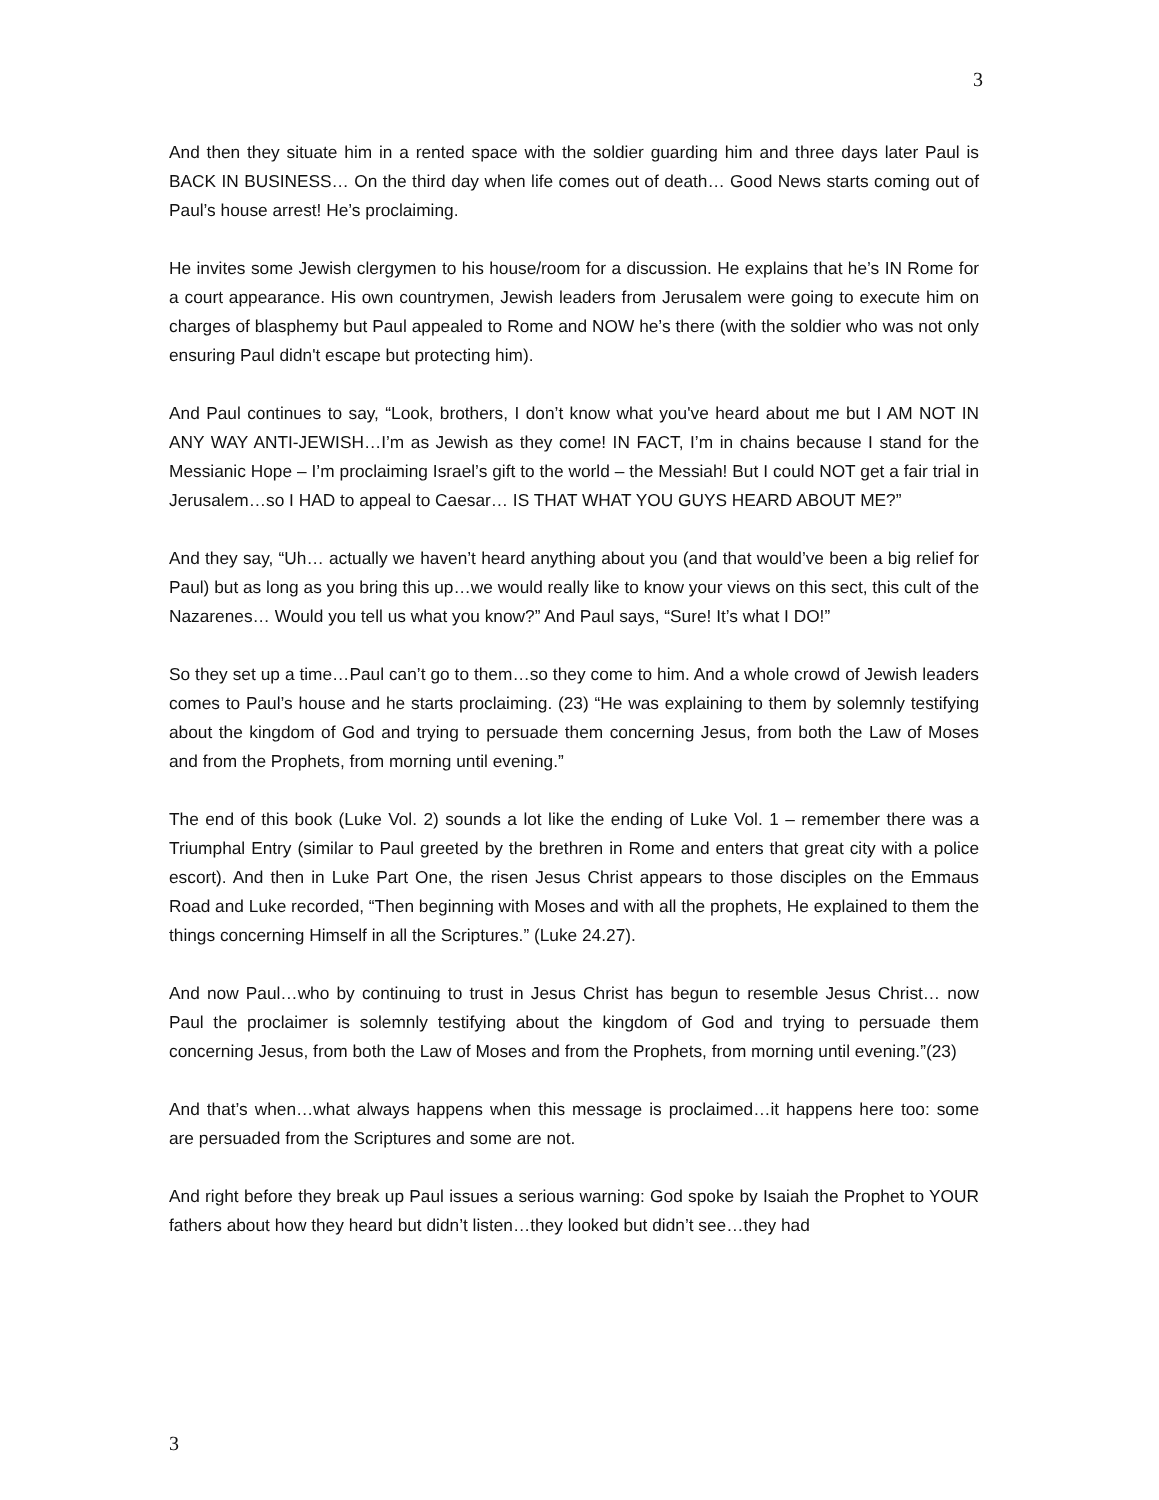3
And then they situate him in a rented space with the soldier guarding him and three days later Paul is BACK IN BUSINESS… On the third day when life comes out of death… Good News starts coming out of Paul’s house arrest! He’s proclaiming.
He invites some Jewish clergymen to his house/room for a discussion. He explains that he’s IN Rome for a court appearance. His own countrymen, Jewish leaders from Jerusalem were going to execute him on charges of blasphemy but Paul appealed to Rome and NOW he’s there (with the soldier who was not only ensuring Paul didn't escape but protecting him).
And Paul continues to say, “Look, brothers, I don’t know what you've heard about me but I AM NOT IN ANY WAY ANTI-JEWISH…I’m as Jewish as they come! IN FACT, I’m in chains because I stand for the Messianic Hope – I’m proclaiming Israel’s gift to the world – the Messiah! But I could NOT get a fair trial in Jerusalem…so I HAD to appeal to Caesar… IS THAT WHAT YOU GUYS HEARD ABOUT ME?”
And they say, “Uh… actually we haven’t heard anything about you (and that would’ve been a big relief for Paul) but as long as you bring this up…we would really like to know your views on this sect, this cult of the Nazarenes… Would you tell us what you know?” And Paul says, “Sure! It’s what I DO!”
So they set up a time…Paul can’t go to them…so they come to him. And a whole crowd of Jewish leaders comes to Paul’s house and he starts proclaiming. (23) “He was explaining to them by solemnly testifying about the kingdom of God and trying to persuade them concerning Jesus, from both the Law of Moses and from the Prophets, from morning until evening.”
The end of this book (Luke Vol. 2) sounds a lot like the ending of Luke Vol. 1 – remember there was a Triumphal Entry (similar to Paul greeted by the brethren in Rome and enters that great city with a police escort). And then in Luke Part One, the risen Jesus Christ appears to those disciples on the Emmaus Road and Luke recorded, “Then beginning with Moses and with all the prophets, He explained to them the things concerning Himself in all the Scriptures.” (Luke 24.27).
And now Paul…who by continuing to trust in Jesus Christ has begun to resemble Jesus Christ… now Paul the proclaimer is solemnly testifying about the kingdom of God and trying to persuade them concerning Jesus, from both the Law of Moses and from the Prophets, from morning until evening.”(23)
And that’s when…what always happens when this message is proclaimed…it happens here too: some are persuaded from the Scriptures and some are not.
And right before they break up Paul issues a serious warning: God spoke by Isaiah the Prophet to YOUR fathers about how they heard but didn’t listen…they looked but didn’t see…they had
3